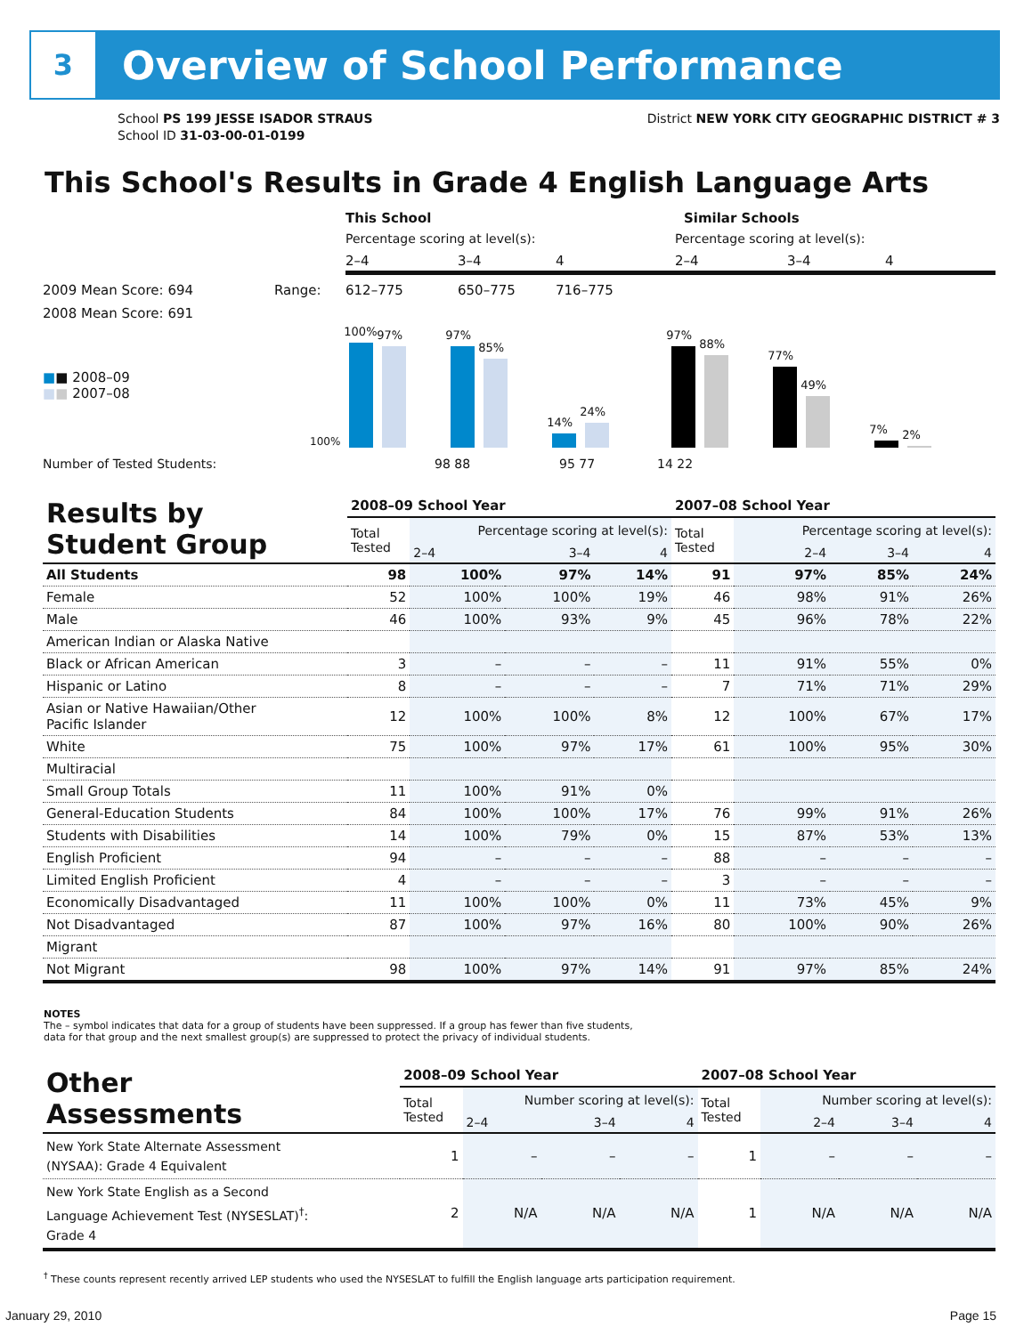3
Overview of School Performance
School PS 199 JESSE ISADOR STRAUS
School ID 31-03-00-01-0199
District NEW YORK CITY GEOGRAPHIC DISTRICT # 3
This School's Results in Grade 4 English Language Arts
This School Similar Schools
Percentage scoring at level(s): Percentage scoring at level(s):
2–4 3–4 4 2–4 3–4 4
2009 Mean Score: 694 Range: 612–775 650–775 716–775
2008 Mean Score: 691
■■ 2008–09
■■ 2007–08
100%
100%
97%
97%
85%
14%
24%
97%
88%
77%
49%
7%
2%
Number of Tested Students: 98 88 95 77 14 22
| Results by Student Group | 2008–09 School Year | | | | 2007–08 School Year | | | |
| --- | --- | --- | --- | --- | --- | --- | --- | --- |
| | Total Tested | Percentage scoring at level(s): | | | Total Tested | Percentage scoring at level(s): | | |
| | | 2–4 | 3–4 | 4 | | 2–4 | 3–4 | 4 |
| All Students | 98 | 100% | 97% | 14% | 91 | 97% | 85% | 24% |
| Female | 52 | 100% | 100% | 19% | 46 | 98% | 91% | 26% |
| Male | 46 | 100% | 93% | 9% | 45 | 96% | 78% | 22% |
| American Indian or Alaska Native | | | | | | | | |
| Black or African American | 3 | – | – | – | 11 | 91% | 55% | 0% |
| Hispanic or Latino | 8 | – | – | – | 7 | 71% | 71% | 29% |
| Asian or Native Hawaiian/Other Pacific Islander | 12 | 100% | 100% | 8% | 12 | 100% | 67% | 17% |
| White | 75 | 100% | 97% | 17% | 61 | 100% | 95% | 30% |
| Multiracial | | | | | | | | |
| Small Group Totals | 11 | 100% | 91% | 0% | | | | |
| General-Education Students | 84 | 100% | 100% | 17% | 76 | 99% | 91% | 26% |
| Students with Disabilities | 14 | 100% | 79% | 0% | 15 | 87% | 53% | 13% |
| English Proficient | 94 | – | – | – | 88 | – | – | – |
| Limited English Proficient | 4 | – | – | – | 3 | – | – | – |
| Economically Disadvantaged | 11 | 100% | 100% | 0% | 11 | 73% | 45% | 9% |
| Not Disadvantaged | 87 | 100% | 97% | 16% | 80 | 100% | 90% | 26% |
| Migrant | | | | | | | | |
| Not Migrant | 98 | 100% | 97% | 14% | 91 | 97% | 85% | 24% |
NOTES
The – symbol indicates that data for a group of students have been suppressed. If a group has fewer than five students,
data for that group and the next smallest group(s) are suppressed to protect the privacy of individual students.
| Other Assessments | 2008–09 School Year | | | | 2007–08 School Year | | | |
| --- | --- | --- | --- | --- | --- | --- | --- | --- |
| | Total Tested | Number scoring at level(s): | | | Total Tested | Number scoring at level(s): | | |
| | | 2–4 | 3–4 | 4 | | 2–4 | 3–4 | 4 |
| New York State Alternate Assessment (NYSAA): Grade 4 Equivalent | 1 | – | – | – | 1 | – | – | – |
| New York State English as a Second Language Achievement Test (NYSESLAT)<sup>†</sup>: Grade 4 | 2 | N/A | N/A | N/A | 1 | N/A | N/A | N/A |
<sup>†</sup> These counts represent recently arrived LEP students who used the NYSESLAT to fulfill the English language arts participation requirement.
January 29, 2010 Page 15